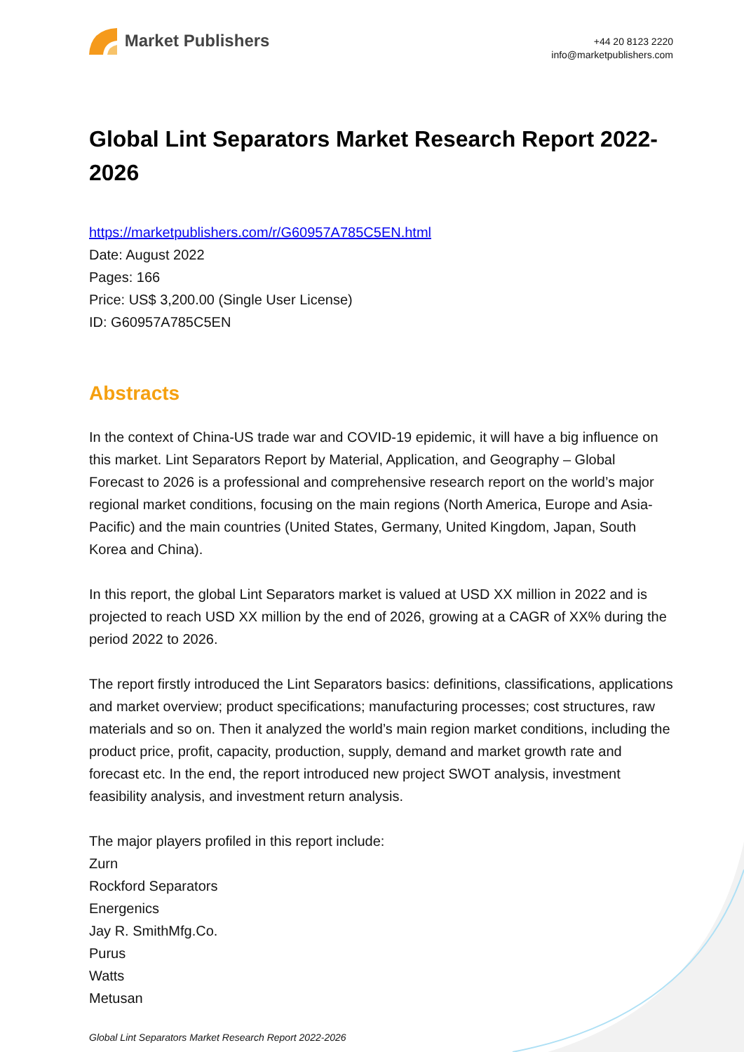Market Publishers
+44 20 8123 2220
info@marketpublishers.com
Global Lint Separators Market Research Report 2022-2026
https://marketpublishers.com/r/G60957A785C5EN.html
Date: August 2022
Pages: 166
Price: US$ 3,200.00 (Single User License)
ID: G60957A785C5EN
Abstracts
In the context of China-US trade war and COVID-19 epidemic, it will have a big influence on this market. Lint Separators Report by Material, Application, and Geography – Global Forecast to 2026 is a professional and comprehensive research report on the world’s major regional market conditions, focusing on the main regions (North America, Europe and Asia-Pacific) and the main countries (United States, Germany, United Kingdom, Japan, South Korea and China).
In this report, the global Lint Separators market is valued at USD XX million in 2022 and is projected to reach USD XX million by the end of 2026, growing at a CAGR of XX% during the period 2022 to 2026.
The report firstly introduced the Lint Separators basics: definitions, classifications, applications and market overview; product specifications; manufacturing processes; cost structures, raw materials and so on. Then it analyzed the world’s main region market conditions, including the product price, profit, capacity, production, supply, demand and market growth rate and forecast etc. In the end, the report introduced new project SWOT analysis, investment feasibility analysis, and investment return analysis.
The major players profiled in this report include:
Zurn
Rockford Separators
Energenics
Jay R. SmithMfg.Co.
Purus
Watts
Metusan
Global Lint Separators Market Research Report 2022-2026